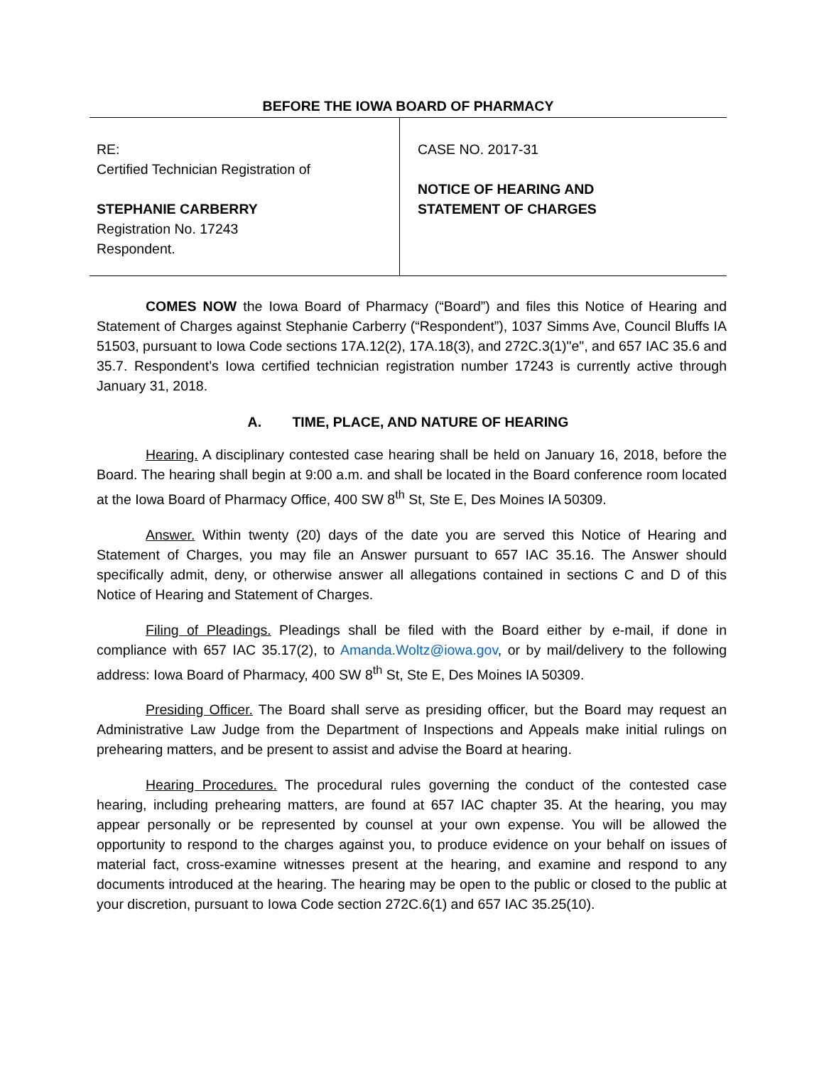BEFORE THE IOWA BOARD OF PHARMACY
RE:
Certified Technician Registration of
STEPHANIE CARBERRY
Registration No. 17243
Respondent.
CASE NO. 2017-31
NOTICE OF HEARING AND
STATEMENT OF CHARGES
COMES NOW the Iowa Board of Pharmacy (“Board”) and files this Notice of Hearing and Statement of Charges against Stephanie Carberry (“Respondent”), 1037 Simms Ave, Council Bluffs IA 51503, pursuant to Iowa Code sections 17A.12(2), 17A.18(3), and 272C.3(1)"e", and 657 IAC 35.6 and 35.7. Respondent’s Iowa certified technician registration number 17243 is currently active through January 31, 2018.
A. TIME, PLACE, AND NATURE OF HEARING
Hearing. A disciplinary contested case hearing shall be held on January 16, 2018, before the Board. The hearing shall begin at 9:00 a.m. and shall be located in the Board conference room located at the Iowa Board of Pharmacy Office, 400 SW 8<sup>th</sup> St, Ste E, Des Moines IA 50309.
Answer. Within twenty (20) days of the date you are served this Notice of Hearing and Statement of Charges, you may file an Answer pursuant to 657 IAC 35.16. The Answer should specifically admit, deny, or otherwise answer all allegations contained in sections C and D of this Notice of Hearing and Statement of Charges.
Filing of Pleadings. Pleadings shall be filed with the Board either by e-mail, if done in compliance with 657 IAC 35.17(2), to Amanda.Woltz@iowa.gov, or by mail/delivery to the following address: Iowa Board of Pharmacy, 400 SW 8<sup>th</sup> St, Ste E, Des Moines IA 50309.
Presiding Officer. The Board shall serve as presiding officer, but the Board may request an Administrative Law Judge from the Department of Inspections and Appeals make initial rulings on prehearing matters, and be present to assist and advise the Board at hearing.
Hearing Procedures. The procedural rules governing the conduct of the contested case hearing, including prehearing matters, are found at 657 IAC chapter 35. At the hearing, you may appear personally or be represented by counsel at your own expense. You will be allowed the opportunity to respond to the charges against you, to produce evidence on your behalf on issues of material fact, cross-examine witnesses present at the hearing, and examine and respond to any documents introduced at the hearing. The hearing may be open to the public or closed to the public at your discretion, pursuant to Iowa Code section 272C.6(1) and 657 IAC 35.25(10).